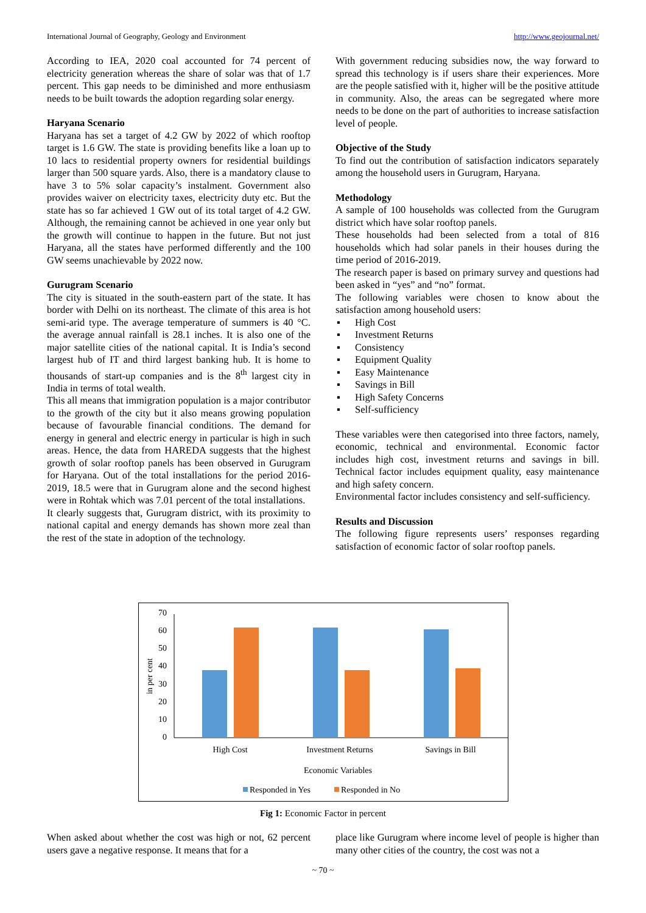International Journal of Geography, Geology and Environment http://www.geojournal.net/
According to IEA, 2020 coal accounted for 74 percent of electricity generation whereas the share of solar was that of 1.7 percent. This gap needs to be diminished and more enthusiasm needs to be built towards the adoption regarding solar energy.
Haryana Scenario
Haryana has set a target of 4.2 GW by 2022 of which rooftop target is 1.6 GW. The state is providing benefits like a loan up to 10 lacs to residential property owners for residential buildings larger than 500 square yards. Also, there is a mandatory clause to have 3 to 5% solar capacity’s instalment. Government also provides waiver on electricity taxes, electricity duty etc. But the state has so far achieved 1 GW out of its total target of 4.2 GW. Although, the remaining cannot be achieved in one year only but the growth will continue to happen in the future. But not just Haryana, all the states have performed differently and the 100 GW seems unachievable by 2022 now.
Gurugram Scenario
The city is situated in the south-eastern part of the state. It has border with Delhi on its northeast. The climate of this area is hot semi-arid type. The average temperature of summers is 40 °C. the average annual rainfall is 28.1 inches. It is also one of the major satellite cities of the national capital. It is India’s second largest hub of IT and third largest banking hub. It is home to thousands of start-up companies and is the 8<sup>th</sup> largest city in India in terms of total wealth.
This all means that immigration population is a major contributor to the growth of the city but it also means growing population because of favourable financial conditions. The demand for energy in general and electric energy in particular is high in such areas. Hence, the data from HAREDA suggests that the highest growth of solar rooftop panels has been observed in Gurugram for Haryana. Out of the total installations for the period 2016-2019, 18.5 were that in Gurugram alone and the second highest were in Rohtak which was 7.01 percent of the total installations.
It clearly suggests that, Gurugram district, with its proximity to national capital and energy demands has shown more zeal than the rest of the state in adoption of the technology.
With government reducing subsidies now, the way forward to spread this technology is if users share their experiences. More are the people satisfied with it, higher will be the positive attitude in community. Also, the areas can be segregated where more needs to be done on the part of authorities to increase satisfaction level of people.
Objective of the Study
To find out the contribution of satisfaction indicators separately among the household users in Gurugram, Haryana.
Methodology
A sample of 100 households was collected from the Gurugram district which have solar rooftop panels.
These households had been selected from a total of 816 households which had solar panels in their houses during the time period of 2016-2019.
The research paper is based on primary survey and questions had been asked in “yes” and “no” format.
The following variables were chosen to know about the satisfaction among household users:
▪ High Cost
▪ Investment Returns
▪ Consistency
▪ Equipment Quality
▪ Easy Maintenance
▪ Savings in Bill
▪ High Safety Concerns
▪ Self-sufficiency
These variables were then categorised into three factors, namely, economic, technical and environmental. Economic factor includes high cost, investment returns and savings in bill. Technical factor includes equipment quality, easy maintenance and high safety concern.
Environmental factor includes consistency and self-sufficiency.
Results and Discussion
The following figure represents users’ responses regarding satisfaction of economic factor of solar rooftop panels.
70
60
50
40
30
20
10
0
in per cent
High Cost
Investment Returns
Savings in Bill
Economic Variables
Responded in Yes
Responded in No
Fig 1: Economic Factor in percent
When asked about whether the cost was high or not, 62 percent users gave a negative response. It means that for a
place like Gurugram where income level of people is higher than many other cities of the country, the cost was not a
~ 70 ~